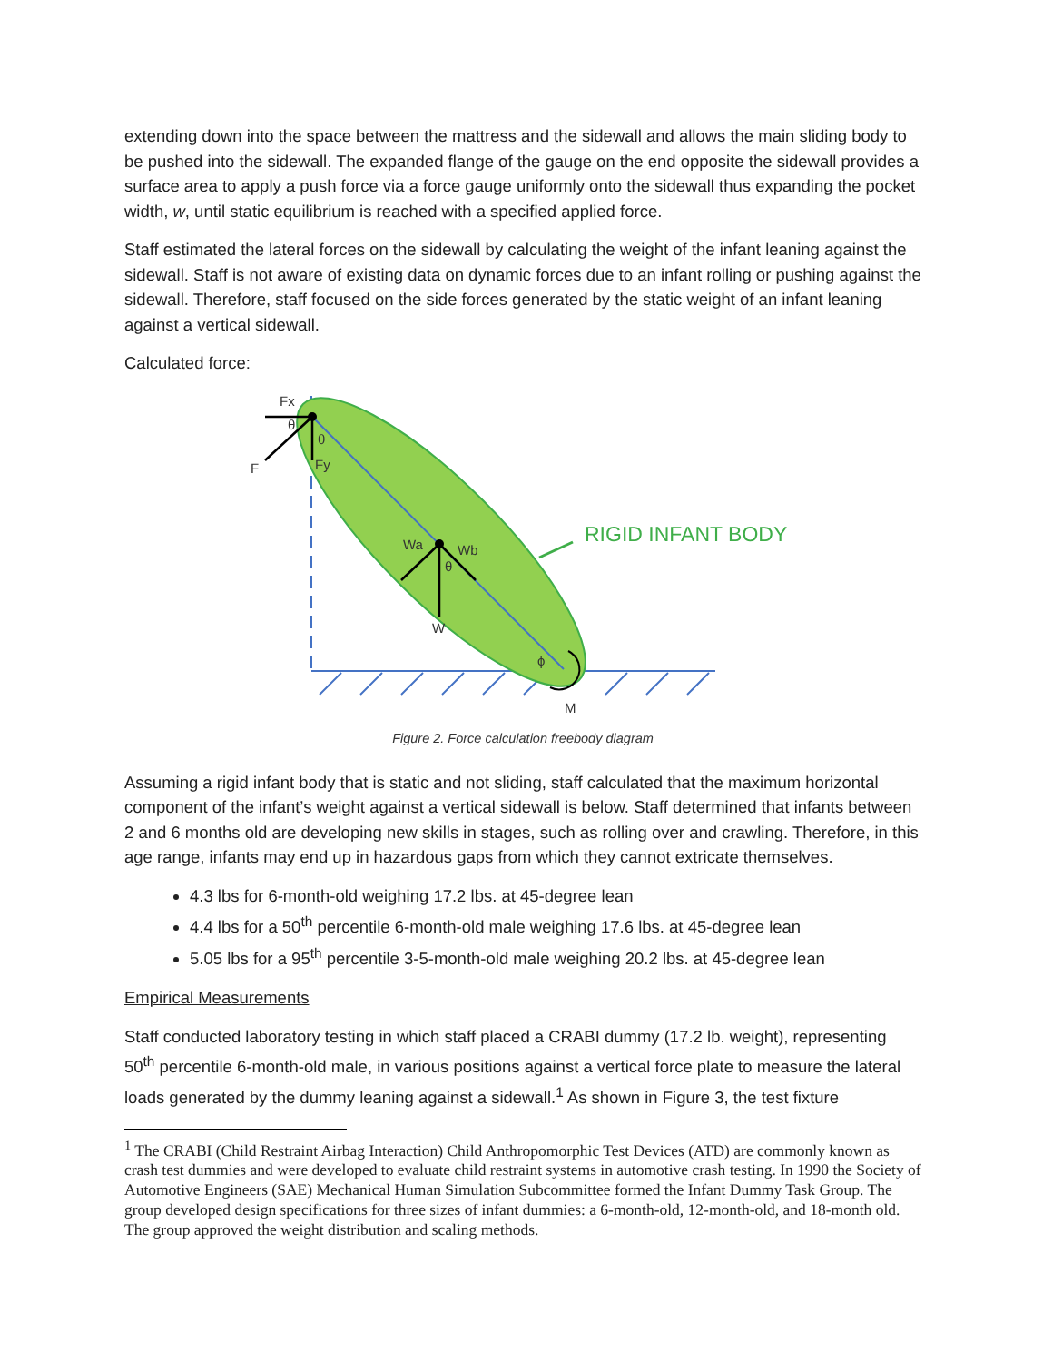extending down into the space between the mattress and the sidewall and allows the main sliding body to be pushed into the sidewall. The expanded flange of the gauge on the end opposite the sidewall provides a surface area to apply a push force via a force gauge uniformly onto the sidewall thus expanding the pocket width, w, until static equilibrium is reached with a specified applied force.
Staff estimated the lateral forces on the sidewall by calculating the weight of the infant leaning against the sidewall. Staff is not aware of existing data on dynamic forces due to an infant rolling or pushing against the sidewall. Therefore, staff focused on the side forces generated by the static weight of an infant leaning against a vertical sidewall.
Calculated force:
Fx
θ
θ
F
Fy
Wa
Wb
θ
W
ϕ
M
RIGID INFANT BODY
Figure 2. Force calculation freebody diagram
Assuming a rigid infant body that is static and not sliding, staff calculated that the maximum horizontal component of the infant’s weight against a vertical sidewall is below. Staff determined that infants between 2 and 6 months old are developing new skills in stages, such as rolling over and crawling. Therefore, in this age range, infants may end up in hazardous gaps from which they cannot extricate themselves.
4.3 lbs for 6-month-old weighing 17.2 lbs. at 45-degree lean
4.4 lbs for a 50<sup>th</sup> percentile 6-month-old male weighing 17.6 lbs. at 45-degree lean
5.05 lbs for a 95<sup>th</sup> percentile 3-5-month-old male weighing 20.2 lbs. at 45-degree lean
Empirical Measurements
Staff conducted laboratory testing in which staff placed a CRABI dummy (17.2 lb. weight), representing 50<sup>th</sup> percentile 6-month-old male, in various positions against a vertical force plate to measure the lateral loads generated by the dummy leaning against a sidewall.<sup>1</sup> As shown in Figure 3, the test fixture
<sup>1</sup> The CRABI (Child Restraint Airbag Interaction) Child Anthropomorphic Test Devices (ATD) are commonly known as crash test dummies and were developed to evaluate child restraint systems in automotive crash testing. In 1990 the Society of Automotive Engineers (SAE) Mechanical Human Simulation Subcommittee formed the Infant Dummy Task Group. The group developed design specifications for three sizes of infant dummies: a 6-month-old, 12-month-old, and 18-month old. The group approved the weight distribution and scaling methods.